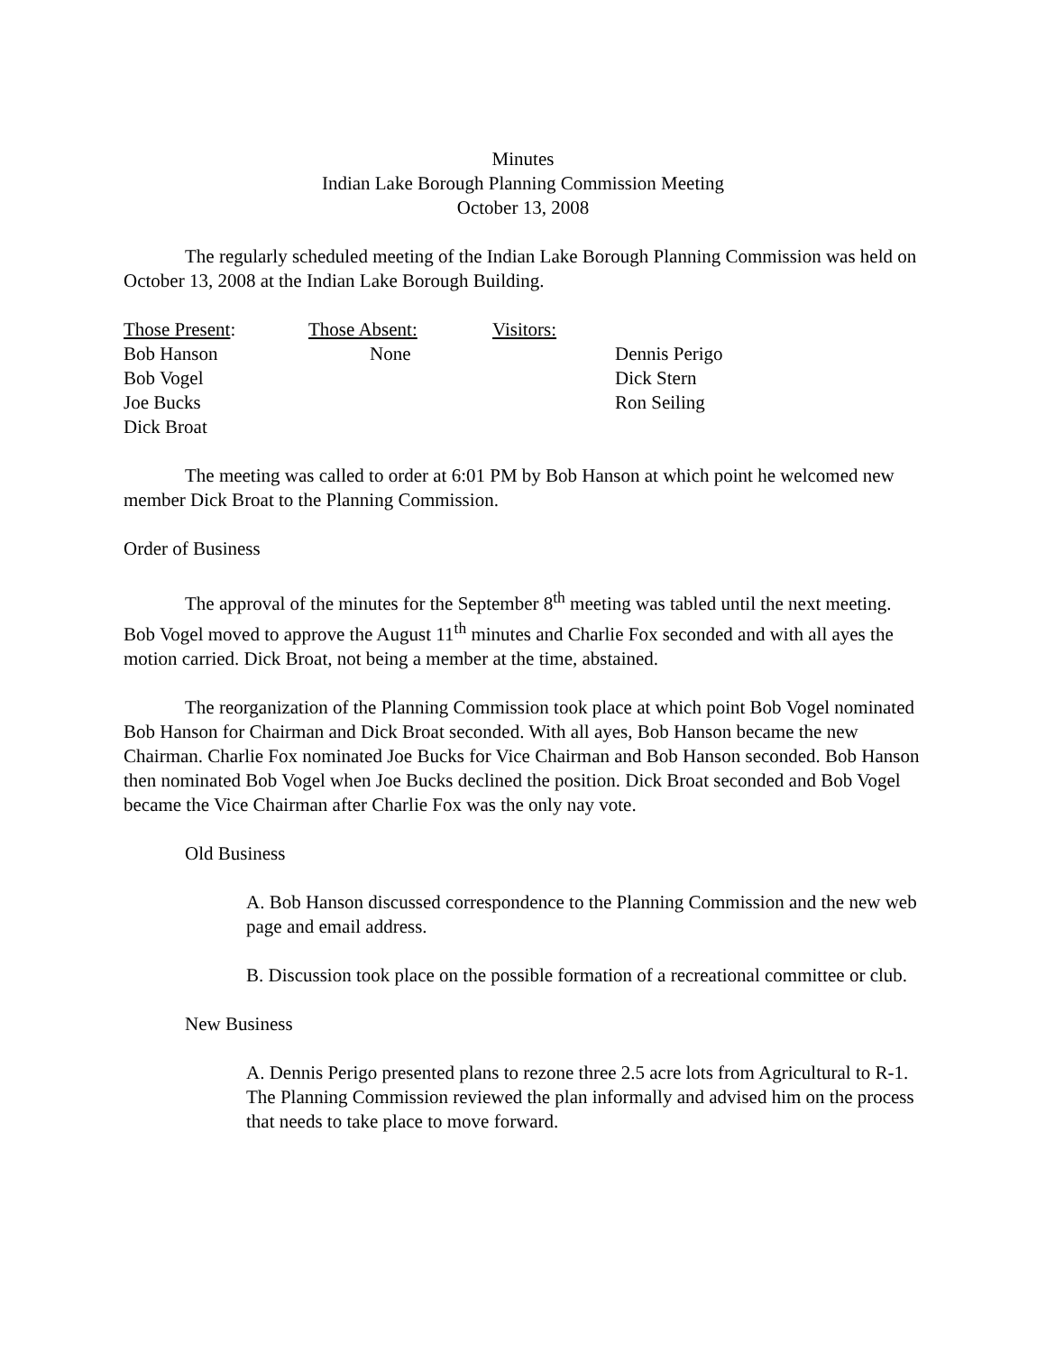Minutes
Indian Lake Borough Planning Commission Meeting
October 13, 2008
The regularly scheduled meeting of the Indian Lake Borough Planning Commission was held on October 13, 2008 at the Indian Lake Borough Building.
Those Present:
Bob Hanson
Bob Vogel
Joe Bucks
Dick Broat
Those Absent:
None
Visitors:
Dennis Perigo
Dick Stern
Ron Seiling
The meeting was called to order at 6:01 PM by Bob Hanson at which point he welcomed new member Dick Broat to the Planning Commission.
Order of Business
The approval of the minutes for the September 8<sup>th</sup> meeting was tabled until the next meeting. Bob Vogel moved to approve the August 11<sup>th</sup> minutes and Charlie Fox seconded and with all ayes the motion carried. Dick Broat, not being a member at the time, abstained.
The reorganization of the Planning Commission took place at which point Bob Vogel nominated Bob Hanson for Chairman and Dick Broat seconded. With all ayes, Bob Hanson became the new Chairman. Charlie Fox nominated Joe Bucks for Vice Chairman and Bob Hanson seconded. Bob Hanson then nominated Bob Vogel when Joe Bucks declined the position. Dick Broat seconded and Bob Vogel became the Vice Chairman after Charlie Fox was the only nay vote.
Old Business
A. Bob Hanson discussed correspondence to the Planning Commission and the new web page and email address.
B. Discussion took place on the possible formation of a recreational committee or club.
New Business
A. Dennis Perigo presented plans to rezone three 2.5 acre lots from Agricultural to R-1. The Planning Commission reviewed the plan informally and advised him on the process that needs to take place to move forward.